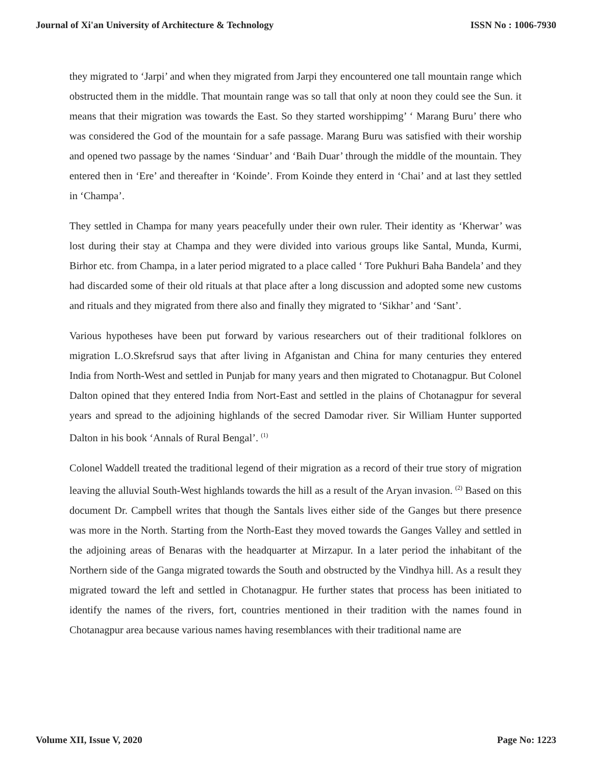Journal of Xi'an University of Architecture & Technology ISSN No : 1006-7930
they migrated to ‘Jarpi’ and when they migrated from Jarpi they encountered one tall mountain range which obstructed them in the middle. That mountain range was so tall that only at noon they could see the Sun. it means that their migration was towards the East. So they started worshippimg’ ‘ Marang Buru’ there who was considered the God of the mountain for a safe passage. Marang Buru was satisfied with their worship and opened two passage by the names ‘Sinduar’ and ‘Baih Duar’ through the middle of the mountain. They entered then in ‘Ere’ and thereafter in ‘Koinde’. From Koinde they enterd in ‘Chai’ and at last they settled in ‘Champa’.
They settled in Champa for many years peacefully under their own ruler. Their identity as ‘Kherwar’ was lost during their stay at Champa and they were divided into various groups like Santal, Munda, Kurmi, Birhor etc. from Champa, in a later period migrated to a place called ‘ Tore Pukhuri Baha Bandela’ and they had discarded some of their old rituals at that place after a long discussion and adopted some new customs and rituals and they migrated from there also and finally they migrated to ‘Sikhar’ and ‘Sant’.
Various hypotheses have been put forward by various researchers out of their traditional folklores on migration L.O.Skrefsrud says that after living in Afganistan and China for many centuries they entered India from North-West and settled in Punjab for many years and then migrated to Chotanagpur. But Colonel Dalton opined that they entered India from Nort-East and settled in the plains of Chotanagpur for several years and spread to the adjoining highlands of the secred Damodar river. Sir William Hunter supported Dalton in his book ‘Annals of Rural Bengal’. <sup>(1)</sup>
Colonel Waddell treated the traditional legend of their migration as a record of their true story of migration leaving the alluvial South-West highlands towards the hill as a result of the Aryan invasion. <sup>(2)</sup> Based on this document Dr. Campbell writes that though the Santals lives either side of the Ganges but there presence was more in the North. Starting from the North-East they moved towards the Ganges Valley and settled in the adjoining areas of Benaras with the headquarter at Mirzapur. In a later period the inhabitant of the Northern side of the Ganga migrated towards the South and obstructed by the Vindhya hill. As a result they migrated toward the left and settled in Chotanagpur. He further states that process has been initiated to identify the names of the rivers, fort, countries mentioned in their tradition with the names found in Chotanagpur area because various names having resemblances with their traditional name are
Volume XII, Issue V, 2020 Page No: 1223